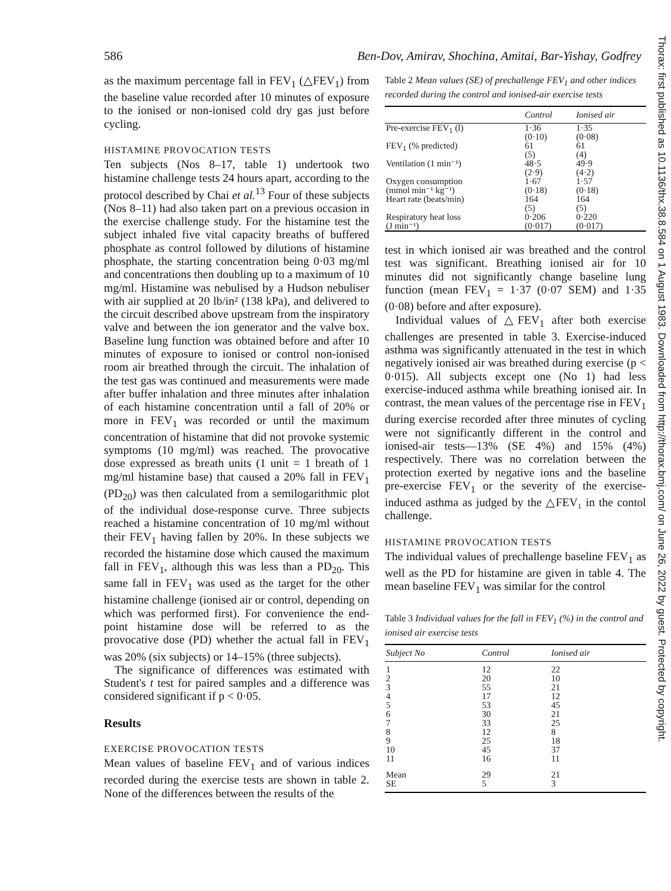586 Ben-Dov, Amirav, Shochina, Amitai, Bar-Yishay, Godfrey
as the maximum percentage fall in FEV<sub>1</sub> (△FEV<sub>1</sub>) from the baseline value recorded after 10 minutes of exposure to the ionised or non-ionised cold dry gas just before cycling.
HISTAMINE PROVOCATION TESTS
Ten subjects (Nos 8–17, table 1) undertook two histamine challenge tests 24 hours apart, according to the protocol described by Chai et al.<sup>13</sup> Four of these subjects (Nos 8–11) had also taken part on a previous occasion in the exercise challenge study. For the histamine test the subject inhaled five vital capacity breaths of buffered phosphate as control followed by dilutions of histamine phosphate, the starting concentration being 0·03 mg/ml and concentrations then doubling up to a maximum of 10 mg/ml. Histamine was nebulised by a Hudson nebuliser with air supplied at 20 lb/in² (138 kPa), and delivered to the circuit described above upstream from the inspiratory valve and between the ion generator and the valve box. Baseline lung function was obtained before and after 10 minutes of exposure to ionised or control non-ionised room air breathed through the circuit. The inhalation of the test gas was continued and measurements were made after buffer inhalation and three minutes after inhalation of each histamine concentration until a fall of 20% or more in FEV<sub>1</sub> was recorded or until the maximum concentration of histamine that did not provoke systemic symptoms (10 mg/ml) was reached. The provocative dose expressed as breath units (1 unit = 1 breath of 1 mg/ml histamine base) that caused a 20% fall in FEV<sub>1</sub> (PD<sub>20</sub>) was then calculated from a semilogarithmic plot of the individual dose-response curve. Three subjects reached a histamine concentration of 10 mg/ml without their FEV<sub>1</sub> having fallen by 20%. In these subjects we recorded the histamine dose which caused the maximum fall in FEV<sub>1</sub>, although this was less than a PD<sub>20</sub>. This same fall in FEV<sub>1</sub> was used as the target for the other histamine challenge (ionised air or control, depending on which was performed first). For convenience the end-point histamine dose will be referred to as the provocative dose (PD) whether the actual fall in FEV<sub>1</sub> was 20% (six subjects) or 14–15% (three subjects).
The significance of differences was estimated with Student's t test for paired samples and a difference was considered significant if p < 0·05.
Results
EXERCISE PROVOCATION TESTS
Mean values of baseline FEV<sub>1</sub> and of various indices recorded during the exercise tests are shown in table 2. None of the differences between the results of the
Table 2 Mean values (SE) of prechallenge FEV<sub>1</sub> and other indices recorded during the control and ionised-air exercise tests
| | Control | Ionised air |
| --- | --- | --- |
| Pre-exercise FEV<sub>1</sub> (l) | 1·36 (0·10) | 1·35 (0·08) |
| FEV<sub>1</sub> (% predicted) | 61 (5) | 61 (4) |
| Ventilation (1 min⁻¹) | 48·5 (2·9) | 49·9 (4·2) |
| Oxygen consumption (mmol min⁻¹ kg⁻¹) | 1·67 (0·18) | 1·57 (0·18) |
| Heart rate (beats/min) | 164 (5) | 164 (5) |
| Respiratory heat loss (J min⁻¹) | 0·206 (0·017) | 0·220 (0·017) |
test in which ionised air was breathed and the control test was significant. Breathing ionised air for 10 minutes did not significantly change baseline lung function (mean FEV<sub>1</sub> = 1·37 (0·07 SEM) and 1·35 (0·08) before and after exposure).
Individual values of △FEV<sub>1</sub> after both exercise challenges are presented in table 3. Exercise-induced asthma was significantly attenuated in the test in which negatively ionised air was breathed during exercise (p < 0·015). All subjects except one (No 1) had less exercise-induced asthma while breathing ionised air. In contrast, the mean values of the percentage rise in FEV<sub>1</sub> during exercise recorded after three minutes of cycling were not significantly different in the control and ionised-air tests—13% (SE 4%) and 15% (4%) respectively. There was no correlation between the protection exerted by negative ions and the baseline pre-exercise FEV<sub>1</sub> or the severity of the exercise-induced asthma as judged by the △FEV₁ in the contol challenge.
HISTAMINE PROVOCATION TESTS
The individual values of prechallenge baseline FEV<sub>1</sub> as well as the PD for histamine are given in table 4. The mean baseline FEV<sub>1</sub> was similar for the control
Table 3 Individual values for the fall in FEV<sub>1</sub> (%) in the control and ionised air exercise tests
| Subject No | Control | Ionised air |
| --- | --- | --- |
| 1 | 12 | 22 |
| 2 | 20 | 10 |
| 3 | 55 | 21 |
| 4 | 17 | 12 |
| 5 | 53 | 45 |
| 6 | 30 | 21 |
| 7 | 33 | 25 |
| 8 | 12 | 8 |
| 9 | 25 | 18 |
| 10 | 45 | 37 |
| 11 | 16 | 11 |
| Mean | 29 | 21 |
| SE | 5 | 3 |
Thorax: first published as 10.1136/thx.38.8.584 on 1 August 1983. Downloaded from http://thorax.bmj.com/ on June 26, 2022 by guest. Protected by copyright.